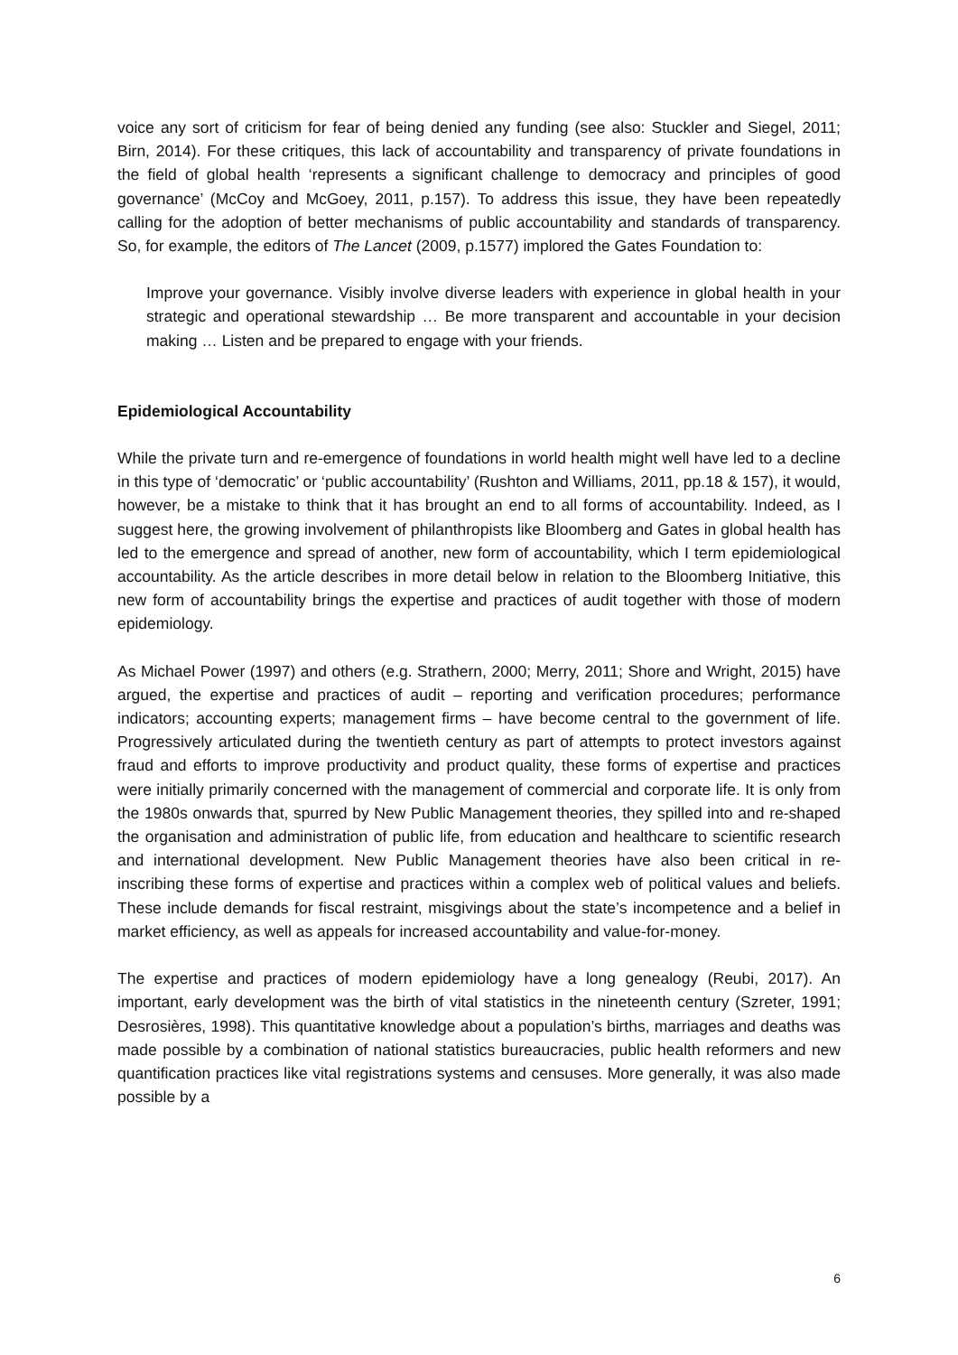voice any sort of criticism for fear of being denied any funding (see also: Stuckler and Siegel, 2011; Birn, 2014). For these critiques, this lack of accountability and transparency of private foundations in the field of global health ‘represents a significant challenge to democracy and principles of good governance’ (McCoy and McGoey, 2011, p.157). To address this issue, they have been repeatedly calling for the adoption of better mechanisms of public accountability and standards of transparency. So, for example, the editors of The Lancet (2009, p.1577) implored the Gates Foundation to:
Improve your governance. Visibly involve diverse leaders with experience in global health in your strategic and operational stewardship … Be more transparent and accountable in your decision making … Listen and be prepared to engage with your friends.
Epidemiological Accountability
While the private turn and re-emergence of foundations in world health might well have led to a decline in this type of ‘democratic’ or ‘public accountability’ (Rushton and Williams, 2011, pp.18 & 157), it would, however, be a mistake to think that it has brought an end to all forms of accountability. Indeed, as I suggest here, the growing involvement of philanthropists like Bloomberg and Gates in global health has led to the emergence and spread of another, new form of accountability, which I term epidemiological accountability. As the article describes in more detail below in relation to the Bloomberg Initiative, this new form of accountability brings the expertise and practices of audit together with those of modern epidemiology.
As Michael Power (1997) and others (e.g. Strathern, 2000; Merry, 2011; Shore and Wright, 2015) have argued, the expertise and practices of audit – reporting and verification procedures; performance indicators; accounting experts; management firms – have become central to the government of life. Progressively articulated during the twentieth century as part of attempts to protect investors against fraud and efforts to improve productivity and product quality, these forms of expertise and practices were initially primarily concerned with the management of commercial and corporate life. It is only from the 1980s onwards that, spurred by New Public Management theories, they spilled into and re-shaped the organisation and administration of public life, from education and healthcare to scientific research and international development. New Public Management theories have also been critical in re-inscribing these forms of expertise and practices within a complex web of political values and beliefs. These include demands for fiscal restraint, misgivings about the state’s incompetence and a belief in market efficiency, as well as appeals for increased accountability and value-for-money.
The expertise and practices of modern epidemiology have a long genealogy (Reubi, 2017). An important, early development was the birth of vital statistics in the nineteenth century (Szreter, 1991; Desrosières, 1998). This quantitative knowledge about a population’s births, marriages and deaths was made possible by a combination of national statistics bureaucracies, public health reformers and new quantification practices like vital registrations systems and censuses. More generally, it was also made possible by a
6